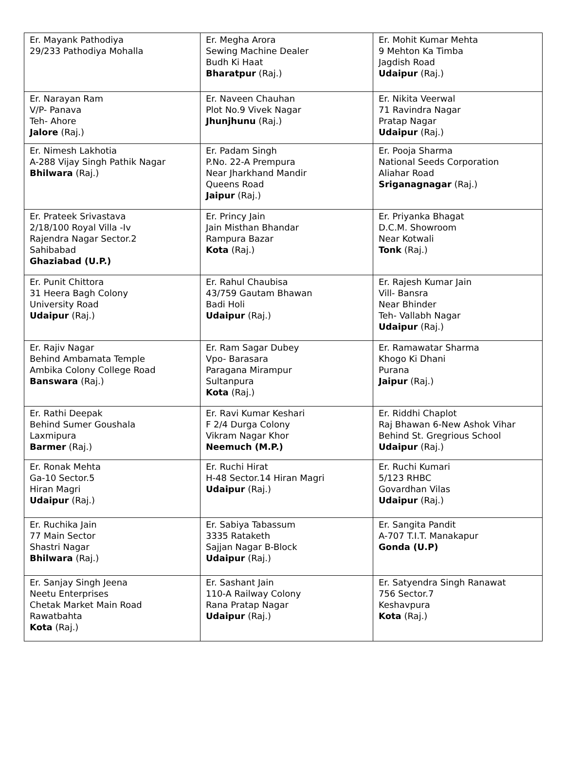| Er. Mayank Pathodiya 29/233 Pathodiya Mohalla | Er. Megha Arora Sewing Machine Dealer Budh Ki Haat Bharatpur (Raj.) | Er. Mohit Kumar Mehta 9 Mehton Ka Timba Jagdish Road Udaipur (Raj.) |
| Er. Narayan Ram V/P- Panava Teh- Ahore Jalore (Raj.) | Er. Naveen Chauhan Plot No.9 Vivek Nagar Jhunjhunu (Raj.) | Er. Nikita Veerwal 71 Ravindra Nagar Pratap Nagar Udaipur (Raj.) |
| Er. Nimesh Lakhotia A-288 Vijay Singh Pathik Nagar Bhilwara (Raj.) | Er. Padam Singh P.No. 22-A Prempura Near Jharkhand Mandir Queens Road Jaipur (Raj.) | Er. Pooja Sharma National Seeds Corporation Aliahar Road Sriganagnagar (Raj.) |
| Er. Prateek Srivastava 2/18/100 Royal Villa -Iv Rajendra Nagar Sector.2 Sahibabad Ghaziabad (U.P.) | Er. Princy Jain Jain Misthan Bhandar Rampura Bazar Kota (Raj.) | Er. Priyanka Bhagat D.C.M. Showroom Near Kotwali Tonk (Raj.) |
| Er. Punit Chittora 31 Heera Bagh Colony University Road Udaipur (Raj.) | Er. Rahul Chaubisa 43/759 Gautam Bhawan Badi Holi Udaipur (Raj.) | Er. Rajesh Kumar Jain Vill- Bansra Near Bhinder Teh- Vallabh Nagar Udaipur (Raj.) |
| Er. Rajiv Nagar Behind Ambamata Temple Ambika Colony College Road Banswara (Raj.) | Er. Ram Sagar Dubey Vpo- Barasara Paragana Mirampur Sultanpura Kota (Raj.) | Er. Ramawatar Sharma Khogo Ki Dhani Purana Jaipur (Raj.) |
| Er. Rathi Deepak Behind Sumer Goushala Laxmipura Barmer (Raj.) | Er. Ravi Kumar Keshari F 2/4 Durga Colony Vikram Nagar Khor Neemuch (M.P.) | Er. Riddhi Chaplot Raj Bhawan 6-New Ashok Vihar Behind St. Gregrious School Udaipur (Raj.) |
| Er. Ronak Mehta Ga-10 Sector.5 Hiran Magri Udaipur (Raj.) | Er. Ruchi Hirat H-48 Sector.14 Hiran Magri Udaipur (Raj.) | Er. Ruchi Kumari 5/123 RHBC Govardhan Vilas Udaipur (Raj.) |
| Er. Ruchika Jain 77 Main Sector Shastri Nagar Bhilwara (Raj.) | Er. Sabiya Tabassum 3335 Rataketh Sajjan Nagar B-Block Udaipur (Raj.) | Er. Sangita Pandit A-707 T.I.T. Manakapur Gonda (U.P) |
| Er. Sanjay Singh Jeena Neetu Enterprises Chetak Market Main Road Rawatbahta Kota (Raj.) | Er. Sashant Jain 110-A Railway Colony Rana Pratap Nagar Udaipur (Raj.) | Er. Satyendra Singh Ranawat 756 Sector.7 Keshavpura Kota (Raj.) |